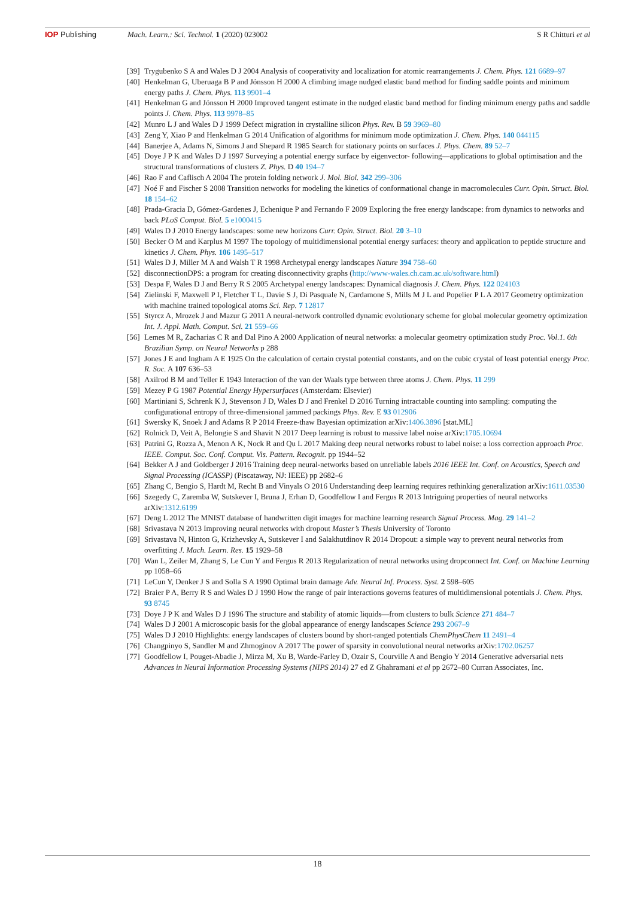IOP Publishing Mach. Learn.: Sci. Technol. 1 (2020) 023002
S R Chitturi et al
[39] Trygubenko S A and Wales D J 2004 Analysis of cooperativity and localization for atomic rearrangements J. Chem. Phys. 121 6689–97
[40] Henkelman G, Uberuaga B P and Jónsson H 2000 A climbing image nudged elastic band method for finding saddle points and minimum energy paths J. Chem. Phys. 113 9901–4
[41] Henkelman G and Jónsson H 2000 Improved tangent estimate in the nudged elastic band method for finding minimum energy paths and saddle points J. Chem. Phys. 113 9978–85
[42] Munro L J and Wales D J 1999 Defect migration in crystalline silicon Phys. Rev. B 59 3969–80
[43] Zeng Y, Xiao P and Henkelman G 2014 Unification of algorithms for minimum mode optimization J. Chem. Phys. 140 044115
[44] Banerjee A, Adams N, Simons J and Shepard R 1985 Search for stationary points on surfaces J. Phys. Chem. 89 52–7
[45] Doye J P K and Wales D J 1997 Surveying a potential energy surface by eigenvector- following—applications to global optimisation and the structural transformations of clusters Z. Phys. D 40 194–7
[46] Rao F and Caflisch A 2004 The protein folding network J. Mol. Biol. 342 299–306
[47] Noé F and Fischer S 2008 Transition networks for modeling the kinetics of conformational change in macromolecules Curr. Opin. Struct. Biol. 18 154–62
[48] Prada-Gracia D, Gómez-Gardenes J, Echenique P and Fernando F 2009 Exploring the free energy landscape: from dynamics to networks and back PLoS Comput. Biol. 5 e1000415
[49] Wales D J 2010 Energy landscapes: some new horizons Curr. Opin. Struct. Biol. 20 3–10
[50] Becker O M and Karplus M 1997 The topology of multidimensional potential energy surfaces: theory and application to peptide structure and kinetics J. Chem. Phys. 106 1495–517
[51] Wales D J, Miller M A and Walsh T R 1998 Archetypal energy landscapes Nature 394 758–60
[52] disconnectionDPS: a program for creating disconnectivity graphs (http://www-wales.ch.cam.ac.uk/software.html)
[53] Despa F, Wales D J and Berry R S 2005 Archetypal energy landscapes: Dynamical diagnosis J. Chem. Phys. 122 024103
[54] Zielinski F, Maxwell P I, Fletcher T L, Davie S J, Di Pasquale N, Cardamone S, Mills M J L and Popelier P L A 2017 Geometry optimization with machine trained topological atoms Sci. Rep. 7 12817
[55] Styrcz A, Mrozek J and Mazur G 2011 A neural-network controlled dynamic evolutionary scheme for global molecular geometry optimization Int. J. Appl. Math. Comput. Sci. 21 559–66
[56] Lemes M R, Zacharias C R and Dal Pino A 2000 Application of neural networks: a molecular geometry optimization study Proc. Vol.1. 6th Brazilian Symp. on Neural Networks p 288
[57] Jones J E and Ingham A E 1925 On the calculation of certain crystal potential constants, and on the cubic crystal of least potential energy Proc. R. Soc. A 107 636–53
[58] Axilrod B M and Teller E 1943 Interaction of the van der Waals type between three atoms J. Chem. Phys. 11 299
[59] Mezey P G 1987 Potential Energy Hypersurfaces (Amsterdam: Elsevier)
[60] Martiniani S, Schrenk K J, Stevenson J D, Wales D J and Frenkel D 2016 Turning intractable counting into sampling: computing the configurational entropy of three-dimensional jammed packings Phys. Rev. E 93 012906
[61] Swersky K, Snoek J and Adams R P 2014 Freeze-thaw Bayesian optimization arXiv:1406.3896 [stat.ML]
[62] Rolnick D, Veit A, Belongie S and Shavit N 2017 Deep learning is robust to massive label noise arXiv:1705.10694
[63] Patrini G, Rozza A, Menon A K, Nock R and Qu L 2017 Making deep neural networks robust to label noise: a loss correction approach Proc. IEEE. Comput. Soc. Conf. Comput. Vis. Pattern. Recognit. pp 1944–52
[64] Bekker A J and Goldberger J 2016 Training deep neural-networks based on unreliable labels 2016 IEEE Int. Conf. on Acoustics, Speech and Signal Processing (ICASSP) (Piscataway, NJ: IEEE) pp 2682–6
[65] Zhang C, Bengio S, Hardt M, Recht B and Vinyals O 2016 Understanding deep learning requires rethinking generalization arXiv:1611.03530
[66] Szegedy C, Zaremba W, Sutskever I, Bruna J, Erhan D, Goodfellow I and Fergus R 2013 Intriguing properties of neural networks arXiv:1312.6199
[67] Deng L 2012 The MNIST database of handwritten digit images for machine learning research Signal Process. Mag. 29 141–2
[68] Srivastava N 2013 Improving neural networks with dropout Master’s Thesis University of Toronto
[69] Srivastava N, Hinton G, Krizhevsky A, Sutskever I and Salakhutdinov R 2014 Dropout: a simple way to prevent neural networks from overfitting J. Mach. Learn. Res. 15 1929–58
[70] Wan L, Zeiler M, Zhang S, Le Cun Y and Fergus R 2013 Regularization of neural networks using dropconnect Int. Conf. on Machine Learning pp 1058–66
[71] LeCun Y, Denker J S and Solla S A 1990 Optimal brain damage Adv. Neural Inf. Process. Syst. 2 598–605
[72] Braier P A, Berry R S and Wales D J 1990 How the range of pair interactions governs features of multidimensional potentials J. Chem. Phys. 93 8745
[73] Doye J P K and Wales D J 1996 The structure and stability of atomic liquids—from clusters to bulk Science 271 484–7
[74] Wales D J 2001 A microscopic basis for the global appearance of energy landscapes Science 293 2067–9
[75] Wales D J 2010 Highlights: energy landscapes of clusters bound by short-ranged potentials ChemPhysChem 11 2491–4
[76] Changpinyo S, Sandler M and Zhmoginov A 2017 The power of sparsity in convolutional neural networks arXiv:1702.06257
[77] Goodfellow I, Pouget-Abadie J, Mirza M, Xu B, Warde-Farley D, Ozair S, Courville A and Bengio Y 2014 Generative adversarial nets Advances in Neural Information Processing Systems (NIPS 2014) 27 ed Z Ghahramani et al pp 2672–80 Curran Associates, Inc.
18